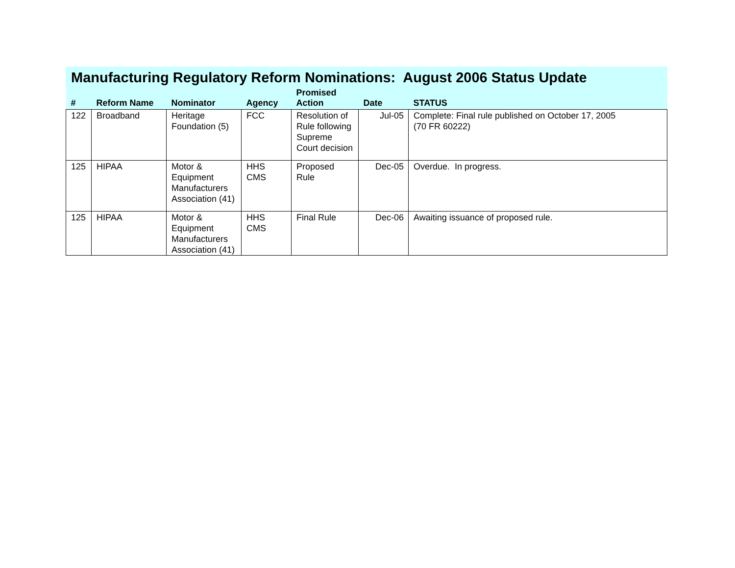Manufacturing Regulatory Reform Nominations: August 2006 Status Update
| # | Reform Name | Nominator | Agency | Promised Action | Date | STATUS |
| --- | --- | --- | --- | --- | --- | --- |
| 122 | Broadband | Heritage Foundation (5) | FCC | Resolution of Rule following Supreme Court decision | Jul-05 | Complete: Final rule published on October 17, 2005 (70 FR 60222) |
| 125 | HIPAA | Motor & Equipment Manufacturers Association (41) | HHS CMS | Proposed Rule | Dec-05 | Overdue. In progress. |
| 125 | HIPAA | Motor & Equipment Manufacturers Association (41) | HHS CMS | Final Rule | Dec-06 | Awaiting issuance of proposed rule. |